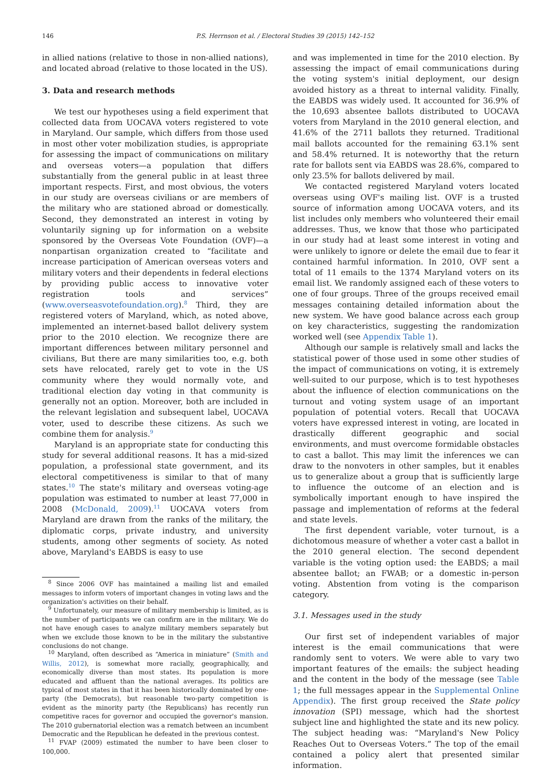146 P.S. Herrnson et al. / Electoral Studies 39 (2015) 142–152
in allied nations (relative to those in non-allied nations), and located abroad (relative to those located in the US).
3. Data and research methods
We test our hypotheses using a field experiment that collected data from UOCAVA voters registered to vote in Maryland. Our sample, which differs from those used in most other voter mobilization studies, is appropriate for assessing the impact of communications on military and overseas voters—a population that differs substantially from the general public in at least three important respects. First, and most obvious, the voters in our study are overseas civilians or are members of the military who are stationed abroad or domestically. Second, they demonstrated an interest in voting by voluntarily signing up for information on a website sponsored by the Overseas Vote Foundation (OVF)—a nonpartisan organization created to “facilitate and increase participation of American overseas voters and military voters and their dependents in federal elections by providing public access to innovative voter registration tools and services” (www.overseasvotefoundation.org).<sup>8</sup> Third, they are registered voters of Maryland, which, as noted above, implemented an internet-based ballot delivery system prior to the 2010 election. We recognize there are important differences between military personnel and civilians, But there are many similarities too, e.g. both sets have relocated, rarely get to vote in the US community where they would normally vote, and traditional election day voting in that community is generally not an option. Moreover, both are included in the relevant legislation and subsequent label, UOCAVA voter, used to describe these citizens. As such we combine them for analysis.<sup>9</sup>
Maryland is an appropriate state for conducting this study for several additional reasons. It has a mid-sized population, a professional state government, and its electoral competitiveness is similar to that of many states.<sup>10</sup> The state's military and overseas voting-age population was estimated to number at least 77,000 in 2008 (McDonald, 2009).<sup>11</sup> UOCAVA voters from Maryland are drawn from the ranks of the military, the diplomatic corps, private industry, and university students, among other segments of society. As noted above, Maryland's EABDS is easy to use
<sup>8</sup> Since 2006 OVF has maintained a mailing list and emailed messages to inform voters of important changes in voting laws and the organization's activities on their behalf.
<sup>9</sup> Unfortunately, our measure of military membership is limited, as is the number of participants we can confirm are in the military. We do not have enough cases to analyze military members separately but when we exclude those known to be in the military the substantive conclusions do not change.
<sup>10</sup> Maryland, often described as “America in miniature” (Smith and Willis, 2012), is somewhat more racially, geographically, and economically diverse than most states. Its population is more educated and affluent than the national averages. Its politics are typical of most states in that it has been historically dominated by one-party (the Democrats), but reasonable two-party competition is evident as the minority party (the Republicans) has recently run competitive races for governor and occupied the governor's mansion. The 2010 gubernatorial election was a rematch between an incumbent Democratic and the Republican he defeated in the previous contest.
<sup>11</sup> FVAP (2009) estimated the number to have been closer to 100,000.
and was implemented in time for the 2010 election. By assessing the impact of email communications during the voting system's initial deployment, our design avoided history as a threat to internal validity. Finally, the EABDS was widely used. It accounted for 36.9% of the 10,693 absentee ballots distributed to UOCAVA voters from Maryland in the 2010 general election, and 41.6% of the 2711 ballots they returned. Traditional mail ballots accounted for the remaining 63.1% sent and 58.4% returned. It is noteworthy that the return rate for ballots sent via EABDS was 28.6%, compared to only 23.5% for ballots delivered by mail.
We contacted registered Maryland voters located overseas using OVF's mailing list. OVF is a trusted source of information among UOCAVA voters, and its list includes only members who volunteered their email addresses. Thus, we know that those who participated in our study had at least some interest in voting and were unlikely to ignore or delete the email due to fear it contained harmful information. In 2010, OVF sent a total of 11 emails to the 1374 Maryland voters on its email list. We randomly assigned each of these voters to one of four groups. Three of the groups received email messages containing detailed information about the new system. We have good balance across each group on key characteristics, suggesting the randomization worked well (see Appendix Table 1).
Although our sample is relatively small and lacks the statistical power of those used in some other studies of the impact of communications on voting, it is extremely well-suited to our purpose, which is to test hypotheses about the influence of election communications on the turnout and voting system usage of an important population of potential voters. Recall that UOCAVA voters have expressed interest in voting, are located in drastically different geographic and social environments, and must overcome formidable obstacles to cast a ballot. This may limit the inferences we can draw to the nonvoters in other samples, but it enables us to generalize about a group that is sufficiently large to influence the outcome of an election and is symbolically important enough to have inspired the passage and implementation of reforms at the federal and state levels.
The first dependent variable, voter turnout, is a dichotomous measure of whether a voter cast a ballot in the 2010 general election. The second dependent variable is the voting option used: the EABDS; a mail absentee ballot; an FWAB; or a domestic in-person voting. Abstention from voting is the comparison category.
3.1. Messages used in the study
Our first set of independent variables of major interest is the email communications that were randomly sent to voters. We were able to vary two important features of the emails: the subject heading and the content in the body of the message (see Table 1; the full messages appear in the Supplemental Online Appendix). The first group received the State policy innovation (SPI) message, which had the shortest subject line and highlighted the state and its new policy. The subject heading was: “Maryland's New Policy Reaches Out to Overseas Voters.” The top of the email contained a policy alert that presented similar information.